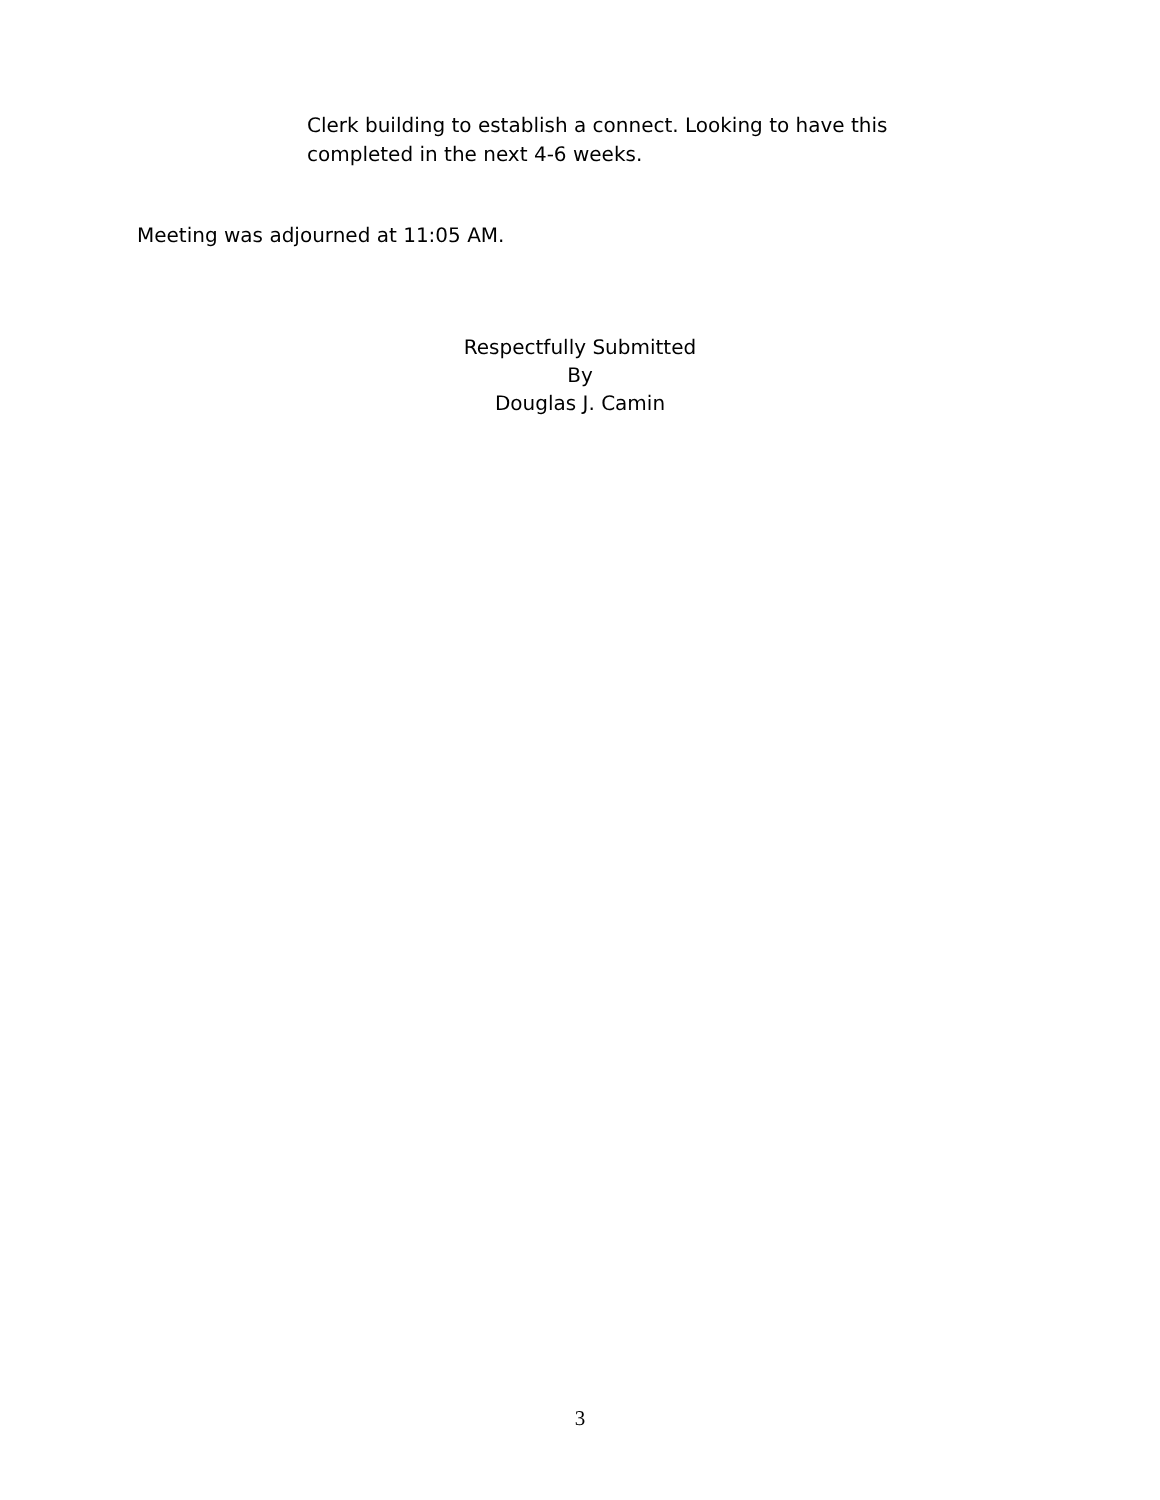Clerk building to establish a connect. Looking to have this
completed in the next 4-6 weeks.
Meeting was adjourned at 11:05 AM.
Respectfully Submitted
By
Douglas J. Camin
3